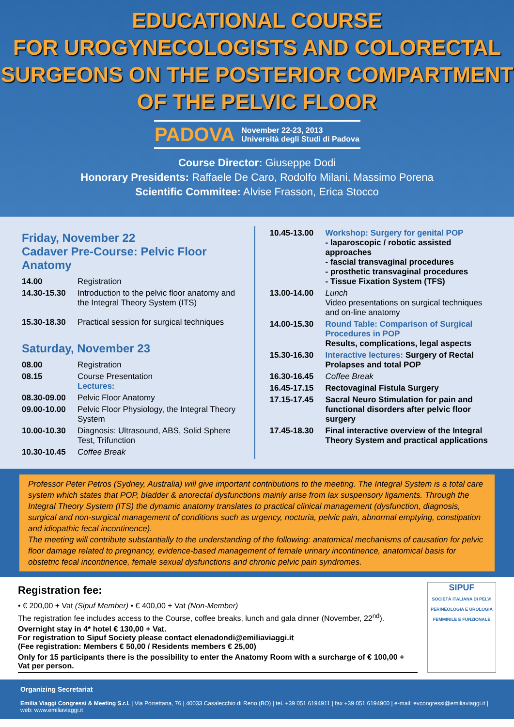EDUCATIONAL COURSE
FOR UROGYNECOLOGISTS AND COLORECTAL
SURGEONS ON THE POSTERIOR COMPARTMENT
OF THE PELVIC FLOOR
PADOVA
November 22-23, 2013
Università degli Studi di Padova
Course Director: Giuseppe Dodi
Honorary Presidents: Raffaele De Caro, Rodolfo Milani, Massimo Porena
Scientific Commitee: Alvise Frasson, Erica Stocco
Friday, November 22
Cadaver Pre-Course: Pelvic Floor Anatomy
14.00 Registration
14.30-15.30 Introduction to the pelvic floor anatomy and the Integral Theory System (ITS)
15.30-18.30 Practical session for surgical techniques
Saturday, November 23
08.00 Registration
08.15 Course Presentation
Lectures:
08.30-09.00 Pelvic Floor Anatomy
09.00-10.00 Pelvic Floor Physiology, the Integral Theory System
10.00-10.30 Diagnosis: Ultrasound, ABS, Solid Sphere Test, Trifunction
10.30-10.45 Coffee Break
10.45-13.00 Workshop: Surgery for genital POP
- laparoscopic / robotic assisted approaches
- fascial transvaginal procedures
- prosthetic transvaginal procedures
- Tissue Fixation System (TFS)
13.00-14.00 Lunch
Video presentations on surgical techniques and on-line anatomy
14.00-15.30 Round Table: Comparison of Surgical Procedures in POP
Results, complications, legal aspects
15.30-16.30 Interactive lectures: Surgery of Rectal Prolapses and total POP
16.30-16.45 Coffee Break
16.45-17.15 Rectovaginal Fistula Surgery
17.15-17.45 Sacral Neuro Stimulation for pain and functional disorders after pelvic floor surgery
17.45-18.30 Final interactive overview of the Integral Theory System and practical applications
Professor Peter Petros (Sydney, Australia) will give important contributions to the meeting. The Integral System is a total care system which states that POP, bladder & anorectal dysfunctions mainly arise from lax suspensory ligaments. Through the Integral Theory System (ITS) the dynamic anatomy translates to practical clinical management (dysfunction, diagnosis, surgical and non-surgical management of conditions such as urgency, nocturia, pelvic pain, abnormal emptying, constipation and idiopathic fecal incontinence).
The meeting will contribute substantially to the understanding of the following: anatomical mechanisms of causation for pelvic floor damage related to pregnancy, evidence-based management of female urinary incontinence, anatomical basis for obstetric fecal incontinence, female sexual dysfunctions and chronic pelvic pain syndromes.
Registration fee:
• € 200,00 + Vat (Sipuf Member) • € 400,00 + Vat (Non-Member)
The registration fee includes access to the Course, coffee breaks, lunch and gala dinner (November, 22<sup>nd</sup>).
Overnight stay in 4* hotel € 130,00 + Vat.
For registration to Sipuf Society please contact elenadondi@emiliaviaggi.it
(Fee registration: Members € 50,00 / Residents members € 25,00)
Only for 15 participants there is the possibility to enter the Anatomy Room with a surcharge of € 100,00 + Vat per person.
SIPUF
SOCIETÀ ITALIANA DI PELVI PERINEOLOGIA E UROLOGIA FEMMINILE E FUNZIONALE
Organizing Secretariat
Emilia Viaggi Congressi & Meeting S.r.l. | Via Porrettana, 76 | 40033 Casalecchio di Reno (BO) | tel. +39 051 6194911 | fax +39 051 6194900 | e-mail: evcongressi@emiliaviaggi.it | web: www.emiliaviaggi.it